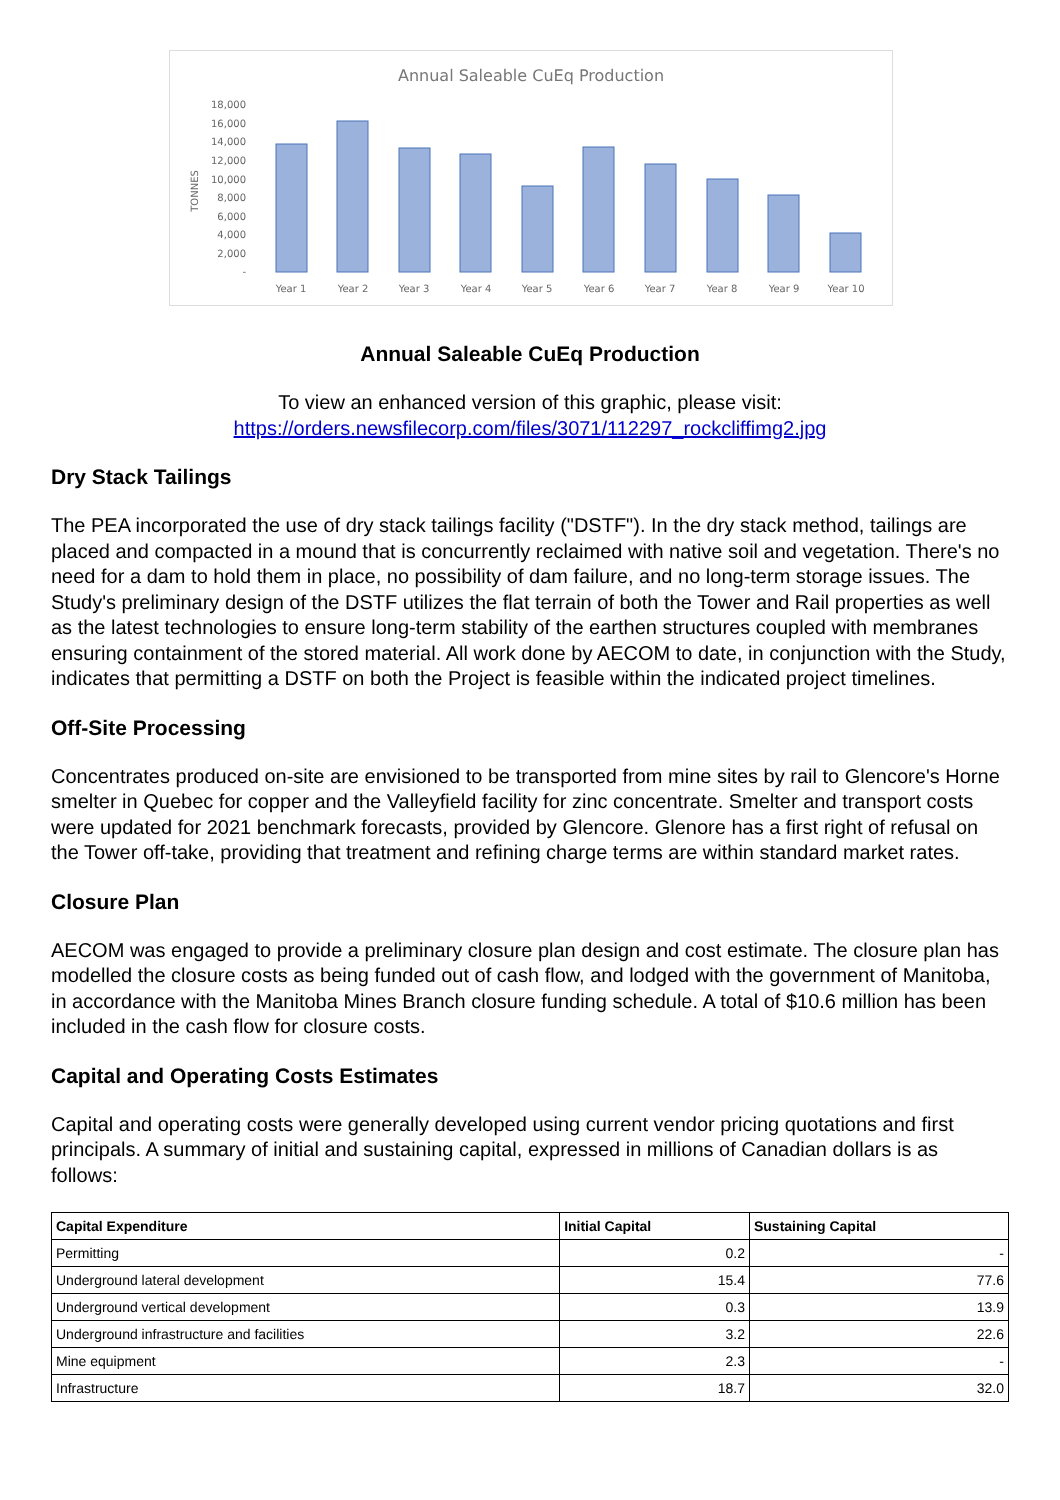Annual Saleable CuEq Production
18,000
16,000
14,000
12,000
10,000
8,000
6,000
4,000
2,000
-
TONNES
Year 1
Year 2
Year 3
Year 4
Year 5
Year 6
Year 7
Year 8
Year 9
Year 10
Annual Saleable CuEq Production
To view an enhanced version of this graphic, please visit:
https://orders.newsfilecorp.com/files/3071/112297_rockcliffimg2.jpg
Dry Stack Tailings
The PEA incorporated the use of dry stack tailings facility ("DSTF"). In the dry stack method, tailings are placed and compacted in a mound that is concurrently reclaimed with native soil and vegetation. There's no need for a dam to hold them in place, no possibility of dam failure, and no long-term storage issues. The Study's preliminary design of the DSTF utilizes the flat terrain of both the Tower and Rail properties as well as the latest technologies to ensure long-term stability of the earthen structures coupled with membranes ensuring containment of the stored material. All work done by AECOM to date, in conjunction with the Study, indicates that permitting a DSTF on both the Project is feasible within the indicated project timelines.
Off-Site Processing
Concentrates produced on-site are envisioned to be transported from mine sites by rail to Glencore's Horne smelter in Quebec for copper and the Valleyfield facility for zinc concentrate. Smelter and transport costs were updated for 2021 benchmark forecasts, provided by Glencore. Glenore has a first right of refusal on the Tower off-take, providing that treatment and refining charge terms are within standard market rates.
Closure Plan
AECOM was engaged to provide a preliminary closure plan design and cost estimate. The closure plan has modelled the closure costs as being funded out of cash flow, and lodged with the government of Manitoba, in accordance with the Manitoba Mines Branch closure funding schedule. A total of $10.6 million has been included in the cash flow for closure costs.
Capital and Operating Costs Estimates
Capital and operating costs were generally developed using current vendor pricing quotations and first principals. A summary of initial and sustaining capital, expressed in millions of Canadian dollars is as follows:
| Capital Expenditure | Initial Capital | Sustaining Capital |
| --- | --- | --- |
| Permitting | 0.2 | - |
| Underground lateral development | 15.4 | 77.6 |
| Underground vertical development | 0.3 | 13.9 |
| Underground infrastructure and facilities | 3.2 | 22.6 |
| Mine equipment | 2.3 | - |
| Infrastructure | 18.7 | 32.0 |